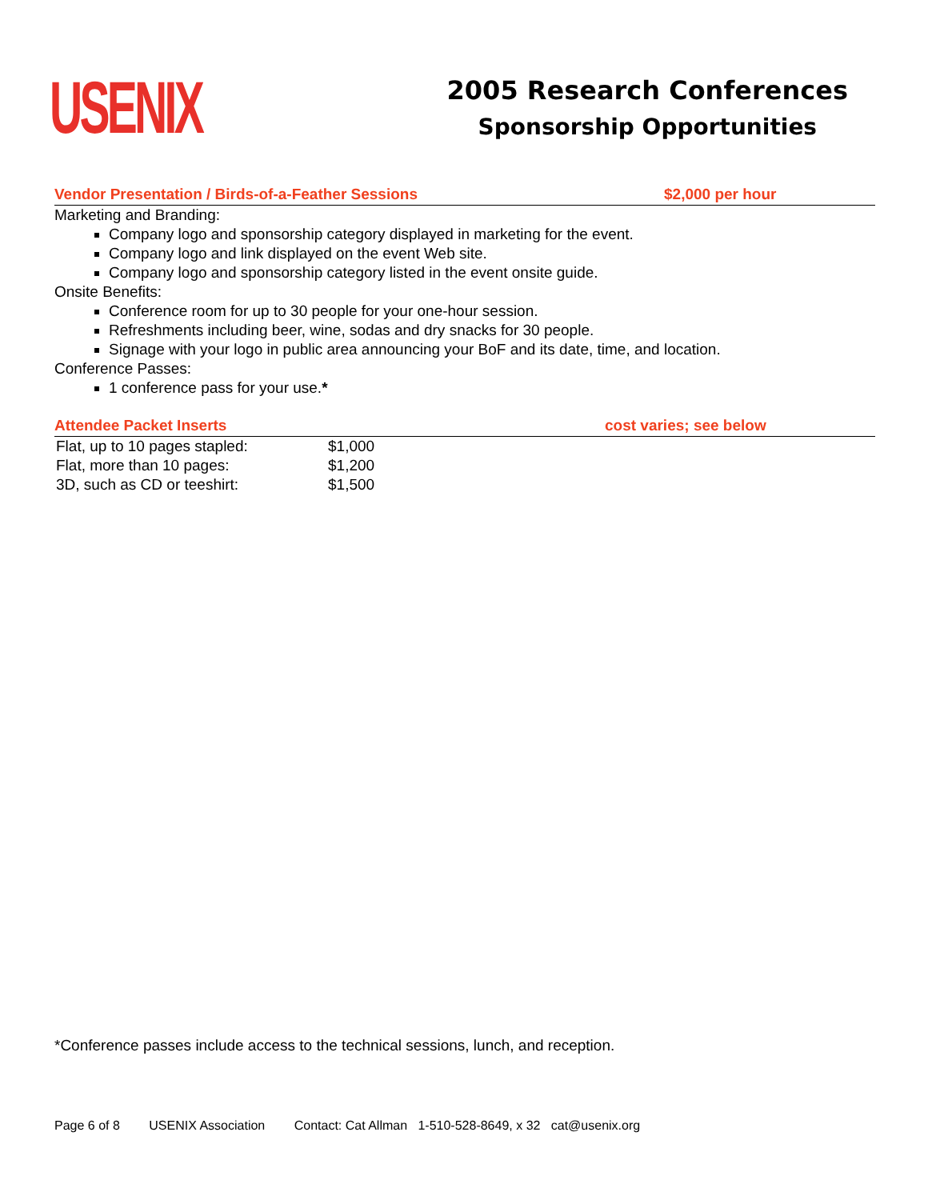USENIX
2005 Research Conferences
Sponsorship Opportunities
Vendor Presentation / Birds-of-a-Feather Sessions $2,000 per hour
Marketing and Branding:
Company logo and sponsorship category displayed in marketing for the event.
Company logo and link displayed on the event Web site.
Company logo and sponsorship category listed in the event onsite guide.
Onsite Benefits:
Conference room for up to 30 people for your one-hour session.
Refreshments including beer, wine, sodas and dry snacks for 30 people.
Signage with your logo in public area announcing your BoF and its date, time, and location.
Conference Passes:
1 conference pass for your use.*
Attendee Packet Inserts cost varies; see below
| Flat, up to 10 pages stapled: | $1,000 |
| Flat, more than 10 pages: | $1,200 |
| 3D, such as CD or teeshirt: | $1,500 |
*Conference passes include access to the technical sessions, lunch, and reception.
Page 6 of 8 USENIX Association Contact: Cat Allman 1-510-528-8649, x 32 cat@usenix.org